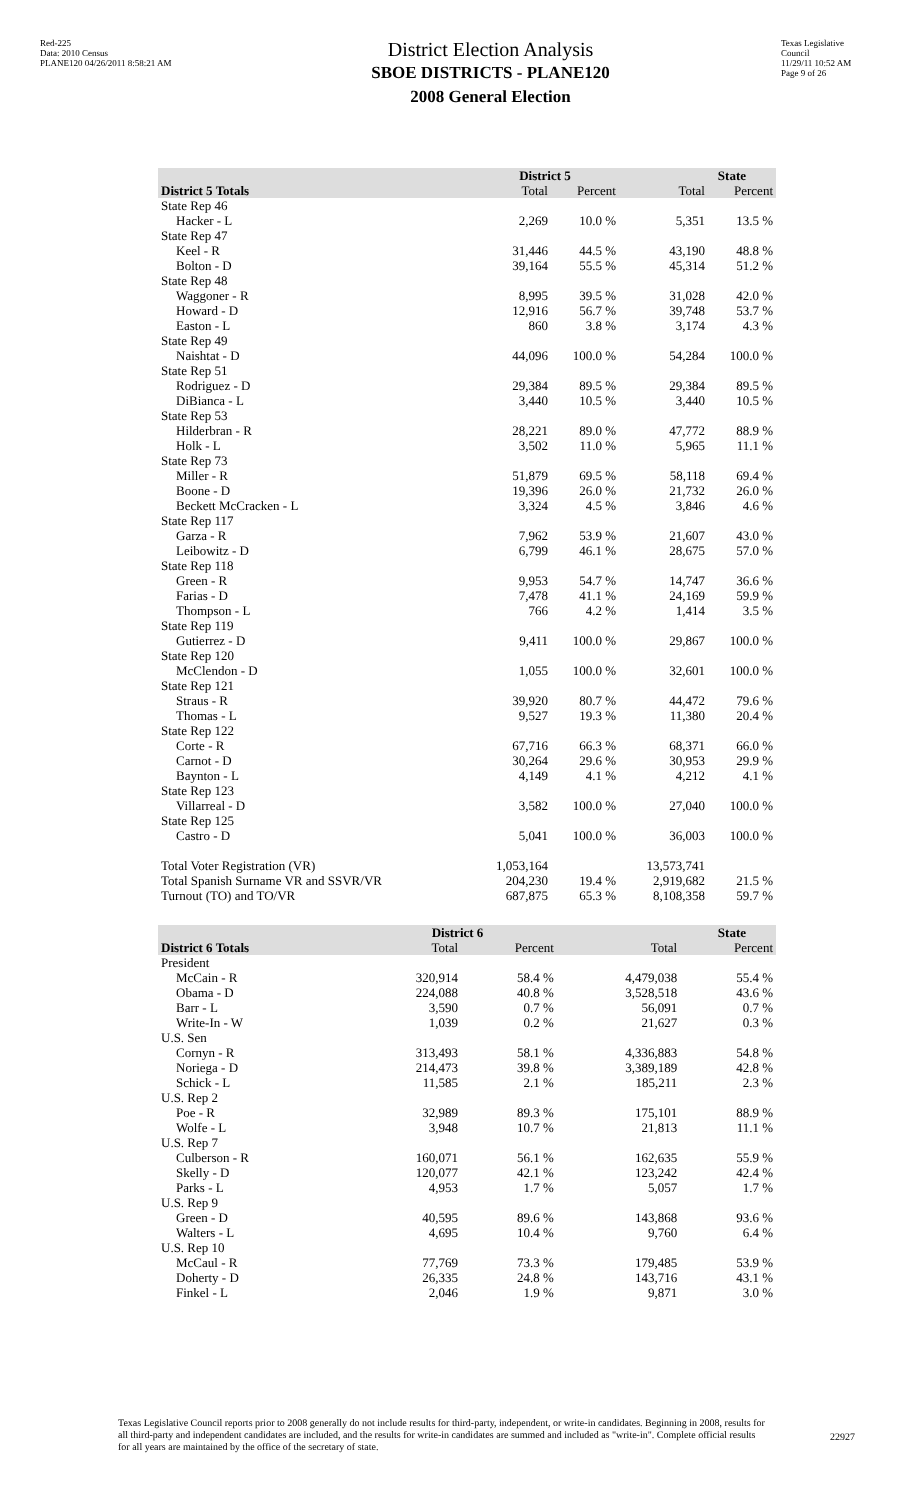Red-225
Data: 2010 Census
PLANE120 04/26/2011 8:58:21 AM
District Election Analysis
SBOE DISTRICTS - PLANE120
2008 General Election
Texas Legislative Council
11/29/11 10:52 AM
Page 9 of 26
| | District 5 | | State | |
| --- | --- | --- | --- | --- |
| District 5 Totals | Total | Percent | Total | Percent |
| State Rep 46 | | | | |
| Hacker - L | 2,269 | 10.0 % | 5,351 | 13.5 % |
| State Rep 47 | | | | |
| Keel - R | 31,446 | 44.5 % | 43,190 | 48.8 % |
| Bolton - D | 39,164 | 55.5 % | 45,314 | 51.2 % |
| State Rep 48 | | | | |
| Waggoner - R | 8,995 | 39.5 % | 31,028 | 42.0 % |
| Howard - D | 12,916 | 56.7 % | 39,748 | 53.7 % |
| Easton - L | 860 | 3.8 % | 3,174 | 4.3 % |
| State Rep 49 | | | | |
| Naishtat - D | 44,096 | 100.0 % | 54,284 | 100.0 % |
| State Rep 51 | | | | |
| Rodriguez - D | 29,384 | 89.5 % | 29,384 | 89.5 % |
| DiBianca - L | 3,440 | 10.5 % | 3,440 | 10.5 % |
| State Rep 53 | | | | |
| Hilderbran - R | 28,221 | 89.0 % | 47,772 | 88.9 % |
| Holk - L | 3,502 | 11.0 % | 5,965 | 11.1 % |
| State Rep 73 | | | | |
| Miller - R | 51,879 | 69.5 % | 58,118 | 69.4 % |
| Boone - D | 19,396 | 26.0 % | 21,732 | 26.0 % |
| Beckett McCracken - L | 3,324 | 4.5 % | 3,846 | 4.6 % |
| State Rep 117 | | | | |
| Garza - R | 7,962 | 53.9 % | 21,607 | 43.0 % |
| Leibowitz - D | 6,799 | 46.1 % | 28,675 | 57.0 % |
| State Rep 118 | | | | |
| Green - R | 9,953 | 54.7 % | 14,747 | 36.6 % |
| Farias - D | 7,478 | 41.1 % | 24,169 | 59.9 % |
| Thompson - L | 766 | 4.2 % | 1,414 | 3.5 % |
| State Rep 119 | | | | |
| Gutierrez - D | 9,411 | 100.0 % | 29,867 | 100.0 % |
| State Rep 120 | | | | |
| McClendon - D | 1,055 | 100.0 % | 32,601 | 100.0 % |
| State Rep 121 | | | | |
| Straus - R | 39,920 | 80.7 % | 44,472 | 79.6 % |
| Thomas - L | 9,527 | 19.3 % | 11,380 | 20.4 % |
| State Rep 122 | | | | |
| Corte - R | 67,716 | 66.3 % | 68,371 | 66.0 % |
| Carnot - D | 30,264 | 29.6 % | 30,953 | 29.9 % |
| Baynton - L | 4,149 | 4.1 % | 4,212 | 4.1 % |
| State Rep 123 | | | | |
| Villarreal - D | 3,582 | 100.0 % | 27,040 | 100.0 % |
| State Rep 125 | | | | |
| Castro - D | 5,041 | 100.0 % | 36,003 | 100.0 % |
| Total Voter Registration (VR) | 1,053,164 | | 13,573,741 | |
| Total Spanish Surname VR and SSVR/VR | 204,230 | 19.4 % | 2,919,682 | 21.5 % |
| Turnout (TO) and TO/VR | 687,875 | 65.3 % | 8,108,358 | 59.7 % |
| | District 6 | | State | |
| --- | --- | --- | --- | --- |
| District 6 Totals | Total | Percent | Total | Percent |
| President | | | | |
| McCain - R | 320,914 | 58.4 % | 4,479,038 | 55.4 % |
| Obama - D | 224,088 | 40.8 % | 3,528,518 | 43.6 % |
| Barr - L | 3,590 | 0.7 % | 56,091 | 0.7 % |
| Write-In - W | 1,039 | 0.2 % | 21,627 | 0.3 % |
| U.S. Sen | | | | |
| Cornyn - R | 313,493 | 58.1 % | 4,336,883 | 54.8 % |
| Noriega - D | 214,473 | 39.8 % | 3,389,189 | 42.8 % |
| Schick - L | 11,585 | 2.1 % | 185,211 | 2.3 % |
| U.S. Rep 2 | | | | |
| Poe - R | 32,989 | 89.3 % | 175,101 | 88.9 % |
| Wolfe - L | 3,948 | 10.7 % | 21,813 | 11.1 % |
| U.S. Rep 7 | | | | |
| Culberson - R | 160,071 | 56.1 % | 162,635 | 55.9 % |
| Skelly - D | 120,077 | 42.1 % | 123,242 | 42.4 % |
| Parks - L | 4,953 | 1.7 % | 5,057 | 1.7 % |
| U.S. Rep 9 | | | | |
| Green - D | 40,595 | 89.6 % | 143,868 | 93.6 % |
| Walters - L | 4,695 | 10.4 % | 9,760 | 6.4 % |
| U.S. Rep 10 | | | | |
| McCaul - R | 77,769 | 73.3 % | 179,485 | 53.9 % |
| Doherty - D | 26,335 | 24.8 % | 143,716 | 43.1 % |
| Finkel - L | 2,046 | 1.9 % | 9,871 | 3.0 % |
Texas Legislative Council reports prior to 2008 generally do not include results for third-party, independent, or write-in candidates. Beginning in 2008, results for all third-party and independent candidates are included, and the results for write-in candidates are summed and included as "write-in". Complete official results for all years are maintained by the office of the secretary of state.
22927